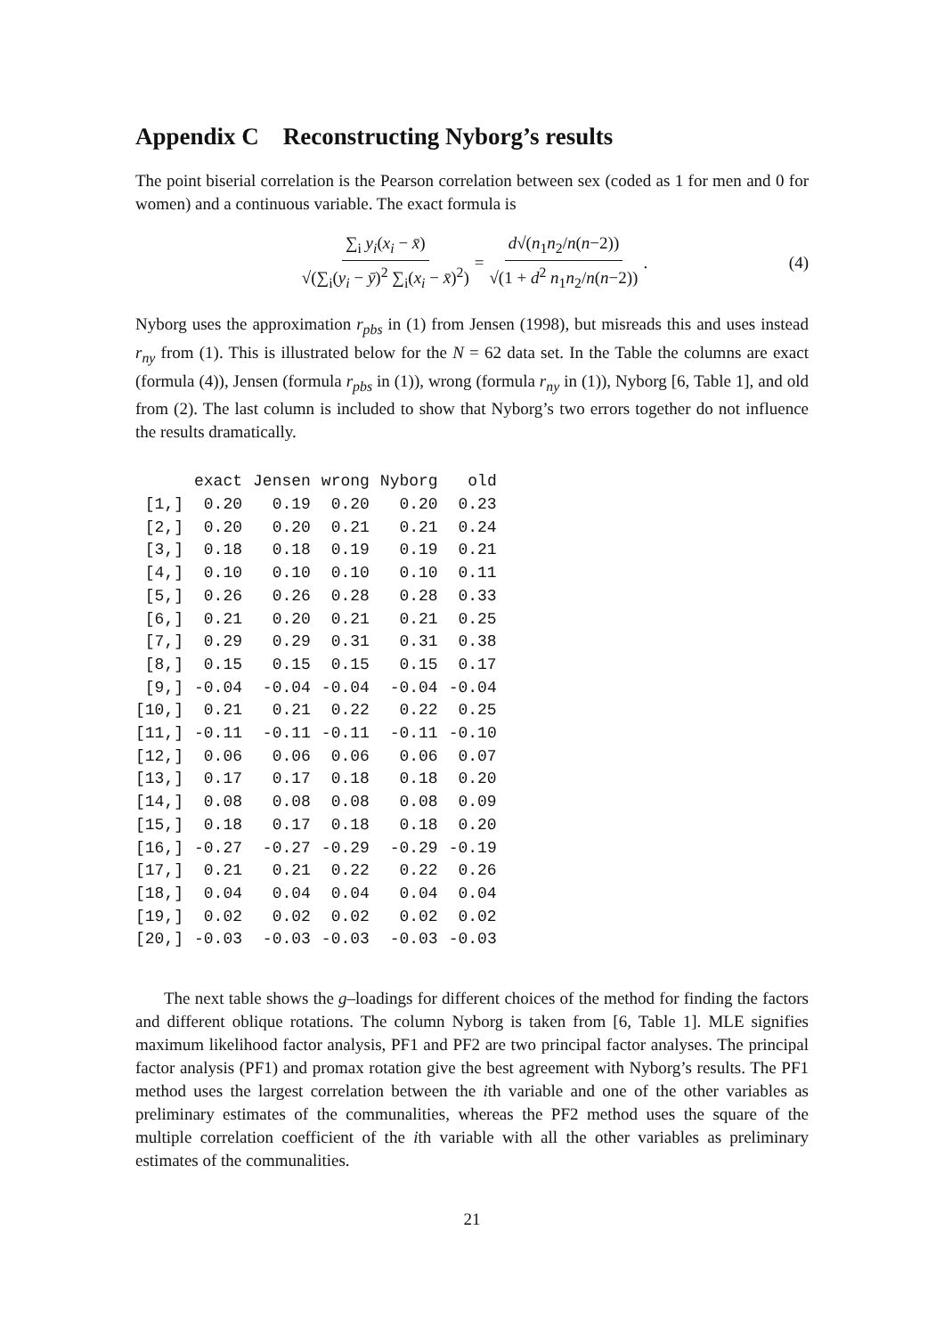Appendix C Reconstructing Nyborg’s results
The point biserial correlation is the Pearson correlation between sex (coded as 1 for men and 0 for women) and a continuous variable. The exact formula is
∑<sub>i</sub> y<sub>i</sub>(x<sub>i</sub> − x̄) √(∑<sub>i</sub>(y<sub>i</sub> − ȳ)<sup>2</sup> ∑<sub>i</sub>(x<sub>i</sub> − x̄)<sup>2</sup>) = d√(n<sub>1</sub>n<sub>2</sub>/n(n−2)) √(1 + d<sup>2</sup> n<sub>1</sub>n<sub>2</sub>/n(n−2)). (4)
Nyborg uses the approximation r<sub>pbs</sub> in (1) from Jensen (1998), but misreads this and uses instead r<sub>ny</sub> from (1). This is illustrated below for the N = 62 data set. In the Table the columns are exact (formula (4)), Jensen (formula r<sub>pbs</sub> in (1)), wrong (formula r<sub>ny</sub> in (1)), Nyborg [6, Table 1], and old from (2). The last column is included to show that Nyborg’s two errors together do not influence the results dramatically.
| | exact | Jensen | wrong | Nyborg | old |
| --- | --- | --- | --- | --- | --- |
| [1,] | 0.20 | 0.19 | 0.20 | 0.20 | 0.23 |
| [2,] | 0.20 | 0.20 | 0.21 | 0.21 | 0.24 |
| [3,] | 0.18 | 0.18 | 0.19 | 0.19 | 0.21 |
| [4,] | 0.10 | 0.10 | 0.10 | 0.10 | 0.11 |
| [5,] | 0.26 | 0.26 | 0.28 | 0.28 | 0.33 |
| [6,] | 0.21 | 0.20 | 0.21 | 0.21 | 0.25 |
| [7,] | 0.29 | 0.29 | 0.31 | 0.31 | 0.38 |
| [8,] | 0.15 | 0.15 | 0.15 | 0.15 | 0.17 |
| [9,] | -0.04 | -0.04 | -0.04 | -0.04 | -0.04 |
| [10,] | 0.21 | 0.21 | 0.22 | 0.22 | 0.25 |
| [11,] | -0.11 | -0.11 | -0.11 | -0.11 | -0.10 |
| [12,] | 0.06 | 0.06 | 0.06 | 0.06 | 0.07 |
| [13,] | 0.17 | 0.17 | 0.18 | 0.18 | 0.20 |
| [14,] | 0.08 | 0.08 | 0.08 | 0.08 | 0.09 |
| [15,] | 0.18 | 0.17 | 0.18 | 0.18 | 0.20 |
| [16,] | -0.27 | -0.27 | -0.29 | -0.29 | -0.19 |
| [17,] | 0.21 | 0.21 | 0.22 | 0.22 | 0.26 |
| [18,] | 0.04 | 0.04 | 0.04 | 0.04 | 0.04 |
| [19,] | 0.02 | 0.02 | 0.02 | 0.02 | 0.02 |
| [20,] | -0.03 | -0.03 | -0.03 | -0.03 | -0.03 |
The next table shows the g–loadings for different choices of the method for finding the factors and different oblique rotations. The column Nyborg is taken from [6, Table 1]. MLE signifies maximum likelihood factor analysis, PF1 and PF2 are two principal factor analyses. The principal factor analysis (PF1) and promax rotation give the best agreement with Nyborg’s results. The PF1 method uses the largest correlation between the ith variable and one of the other variables as preliminary estimates of the communalities, whereas the PF2 method uses the square of the multiple correlation coefficient of the ith variable with all the other variables as preliminary estimates of the communalities.
21